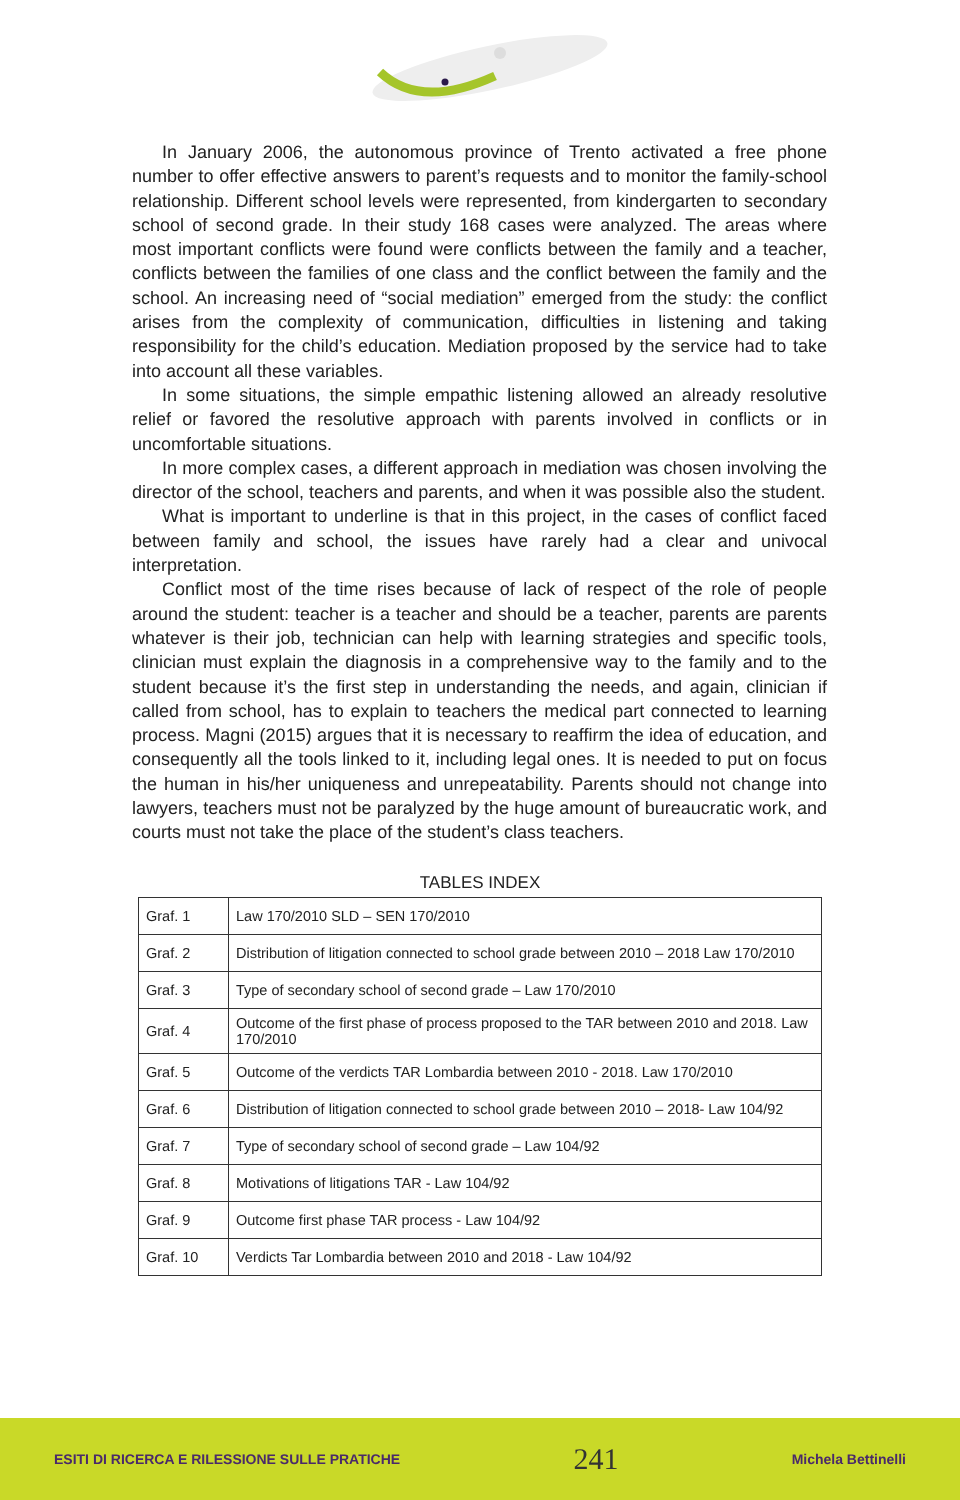In January 2006, the autonomous province of Trento activated a free phone number to offer effective answers to parent’s requests and to monitor the family-school relationship. Different school levels were represented, from kindergarten to secondary school of second grade. In their study 168 cases were analyzed. The areas where most important conflicts were found were conflicts between the family and a teacher, conflicts between the families of one class and the conflict between the family and the school. An increasing need of “social mediation” emerged from the study: the conflict arises from the complexity of communication, difficulties in listening and taking responsibility for the child’s education. Mediation proposed by the service had to take into account all these variables.
In some situations, the simple empathic listening allowed an already resolutive relief or favored the resolutive approach with parents involved in conflicts or in uncomfortable situations.
In more complex cases, a different approach in mediation was chosen involving the director of the school, teachers and parents, and when it was possible also the student.
What is important to underline is that in this project, in the cases of conflict faced between family and school, the issues have rarely had a clear and univocal interpretation.
Conflict most of the time rises because of lack of respect of the role of people around the student: teacher is a teacher and should be a teacher, parents are parents whatever is their job, technician can help with learning strategies and specific tools, clinician must explain the diagnosis in a comprehensive way to the family and to the student because it’s the first step in understanding the needs, and again, clinician if called from school, has to explain to teachers the medical part connected to learning process. Magni (2015) argues that it is necessary to reaffirm the idea of education, and consequently all the tools linked to it, including legal ones. It is needed to put on focus the human in his/her uniqueness and unrepeatability. Parents should not change into lawyers, teachers must not be paralyzed by the huge amount of bureaucratic work, and courts must not take the place of the student’s class teachers.
TABLES INDEX
| Graf. 1 | Law 170/2010 SLD – SEN 170/2010 |
| Graf. 2 | Distribution of litigation connected to school grade between 2010 – 2018 Law 170/2010 |
| Graf. 3 | Type of secondary school of second grade – Law 170/2010 |
| Graf. 4 | Outcome of the first phase of process proposed to the TAR between 2010 and 2018. Law 170/2010 |
| Graf. 5 | Outcome of the verdicts TAR Lombardia between 2010 - 2018. Law 170/2010 |
| Graf. 6 | Distribution of litigation connected to school grade between 2010 – 2018- Law 104/92 |
| Graf. 7 | Type of secondary school of second grade – Law 104/92 |
| Graf. 8 | Motivations of litigations TAR - Law 104/92 |
| Graf. 9 | Outcome first phase TAR process - Law 104/92 |
| Graf. 10 | Verdicts Tar Lombardia between 2010 and 2018 - Law 104/92 |
ESITI DI RICERCA E RILESSIONE SULLE PRATICHE 241 Michela Bettinelli